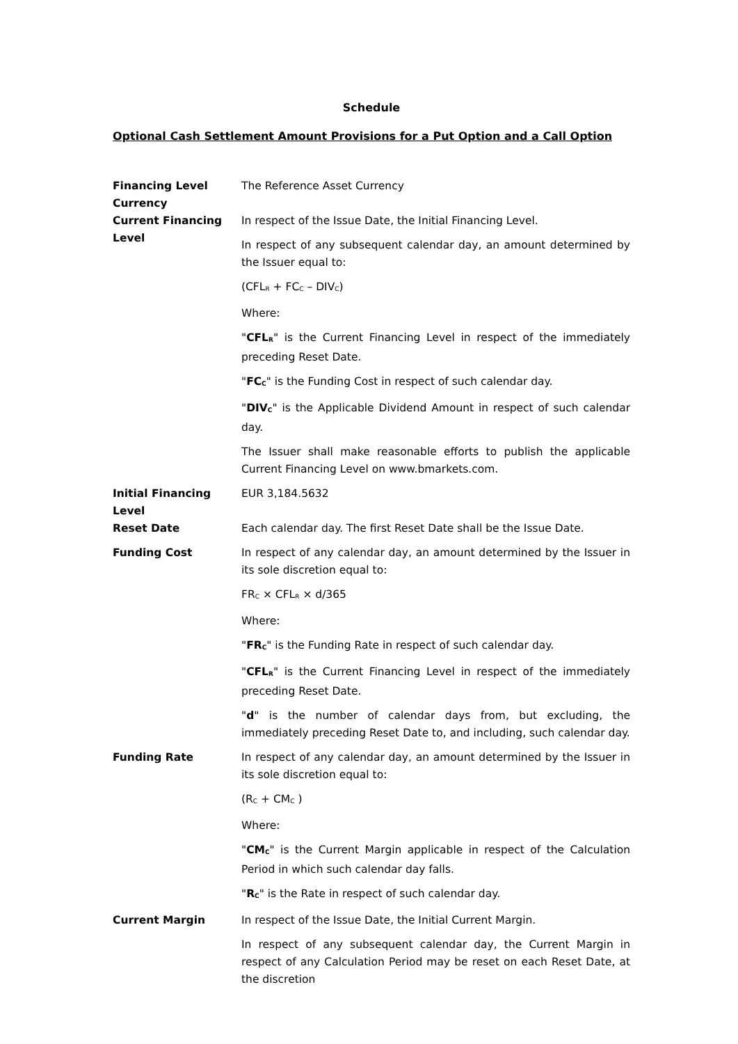Schedule
Optional Cash Settlement Amount Provisions for a Put Option and a Call Option
| Financing Level Currency | The Reference Asset Currency |
| Current Financing Level | In respect of the Issue Date, the Initial Financing Level. In respect of any subsequent calendar day, an amount determined by the Issuer equal to: (CFL<sub>R</sub> + FC<sub>C</sub> – DIV<sub>C</sub>) Where: " CFL<sub>R</sub> " is the Current Financing Level in respect of the immediately preceding Reset Date. " FC<sub>C</sub> " is the Funding Cost in respect of such calendar day. " DIV<sub>C</sub> " is the Applicable Dividend Amount in respect of such calendar day. The Issuer shall make reasonable efforts to publish the applicable Current Financing Level on www.bmarkets.com. |
| Initial Financing Level | EUR 3,184.5632 |
| Reset Date | Each calendar day. The first Reset Date shall be the Issue Date. |
| Funding Cost | In respect of any calendar day, an amount determined by the Issuer in its sole discretion equal to: FR<sub>C</sub> × CFL<sub>R</sub> × d/365 Where: " FR<sub>C</sub> " is the Funding Rate in respect of such calendar day. " CFL<sub>R</sub> " is the Current Financing Level in respect of the immediately preceding Reset Date. " d " is the number of calendar days from, but excluding, the immediately preceding Reset Date to, and including, such calendar day. |
| Funding Rate | In respect of any calendar day, an amount determined by the Issuer in its sole discretion equal to: (R<sub>C</sub> + CM<sub>C</sub> ) Where: " CM<sub>C</sub> " is the Current Margin applicable in respect of the Calculation Period in which such calendar day falls. " R<sub>C</sub> " is the Rate in respect of such calendar day. |
| Current Margin | In respect of the Issue Date, the Initial Current Margin. In respect of any subsequent calendar day, the Current Margin in respect of any Calculation Period may be reset on each Reset Date, at the discretion |